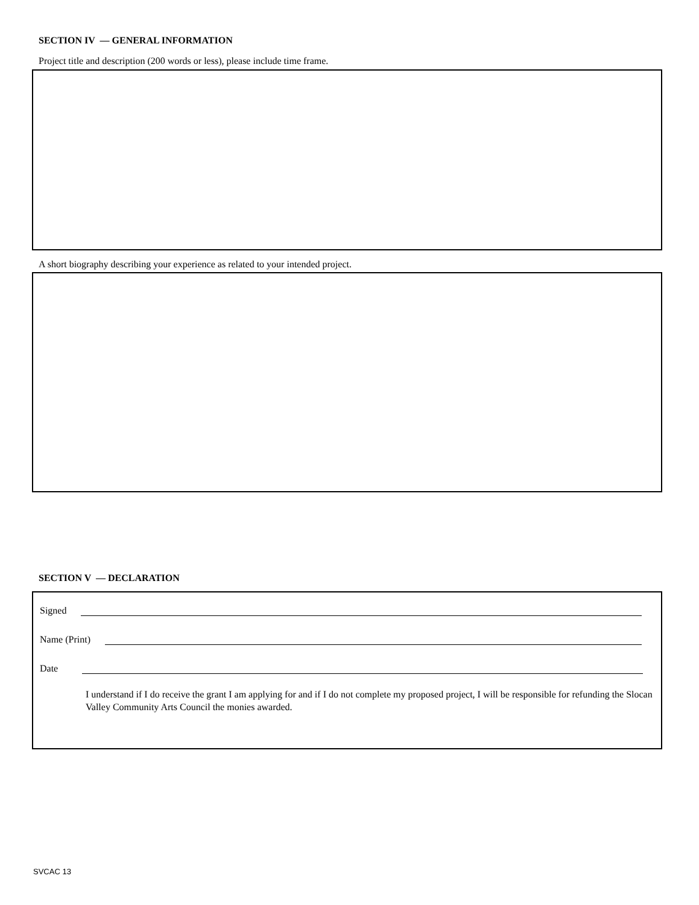SECTION IV — GENERAL INFORMATION
Project title and description (200 words or less), please include time frame.
A short biography describing your experience as related to your intended project.
SECTION V — DECLARATION
Signed
Name (Print)
Date
I understand if I do receive the grant I am applying for and if I do not complete my proposed project, I will be responsible for refunding the Slocan Valley Community Arts Council the monies awarded.
SVCAC 13